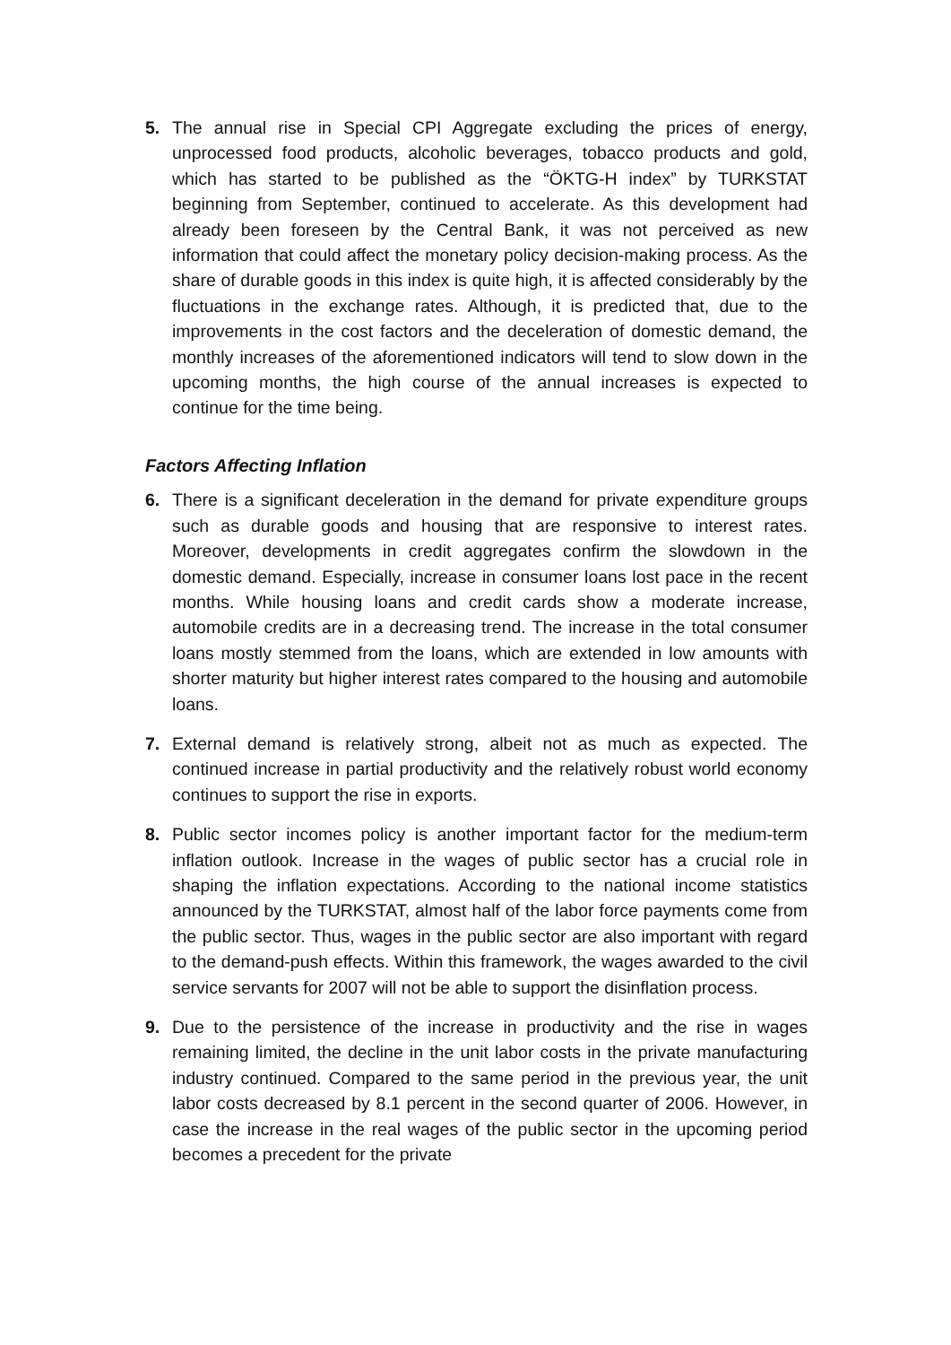5. The annual rise in Special CPI Aggregate excluding the prices of energy, unprocessed food products, alcoholic beverages, tobacco products and gold, which has started to be published as the “ÖKTG-H index” by TURKSTAT beginning from September, continued to accelerate. As this development had already been foreseen by the Central Bank, it was not perceived as new information that could affect the monetary policy decision-making process. As the share of durable goods in this index is quite high, it is affected considerably by the fluctuations in the exchange rates. Although, it is predicted that, due to the improvements in the cost factors and the deceleration of domestic demand, the monthly increases of the aforementioned indicators will tend to slow down in the upcoming months, the high course of the annual increases is expected to continue for the time being.
Factors Affecting Inflation
6. There is a significant deceleration in the demand for private expenditure groups such as durable goods and housing that are responsive to interest rates. Moreover, developments in credit aggregates confirm the slowdown in the domestic demand. Especially, increase in consumer loans lost pace in the recent months. While housing loans and credit cards show a moderate increase, automobile credits are in a decreasing trend. The increase in the total consumer loans mostly stemmed from the loans, which are extended in low amounts with shorter maturity but higher interest rates compared to the housing and automobile loans.
7. External demand is relatively strong, albeit not as much as expected. The continued increase in partial productivity and the relatively robust world economy continues to support the rise in exports.
8. Public sector incomes policy is another important factor for the medium-term inflation outlook. Increase in the wages of public sector has a crucial role in shaping the inflation expectations. According to the national income statistics announced by the TURKSTAT, almost half of the labor force payments come from the public sector. Thus, wages in the public sector are also important with regard to the demand-push effects. Within this framework, the wages awarded to the civil service servants for 2007 will not be able to support the disinflation process.
9. Due to the persistence of the increase in productivity and the rise in wages remaining limited, the decline in the unit labor costs in the private manufacturing industry continued. Compared to the same period in the previous year, the unit labor costs decreased by 8.1 percent in the second quarter of 2006. However, in case the increase in the real wages of the public sector in the upcoming period becomes a precedent for the private